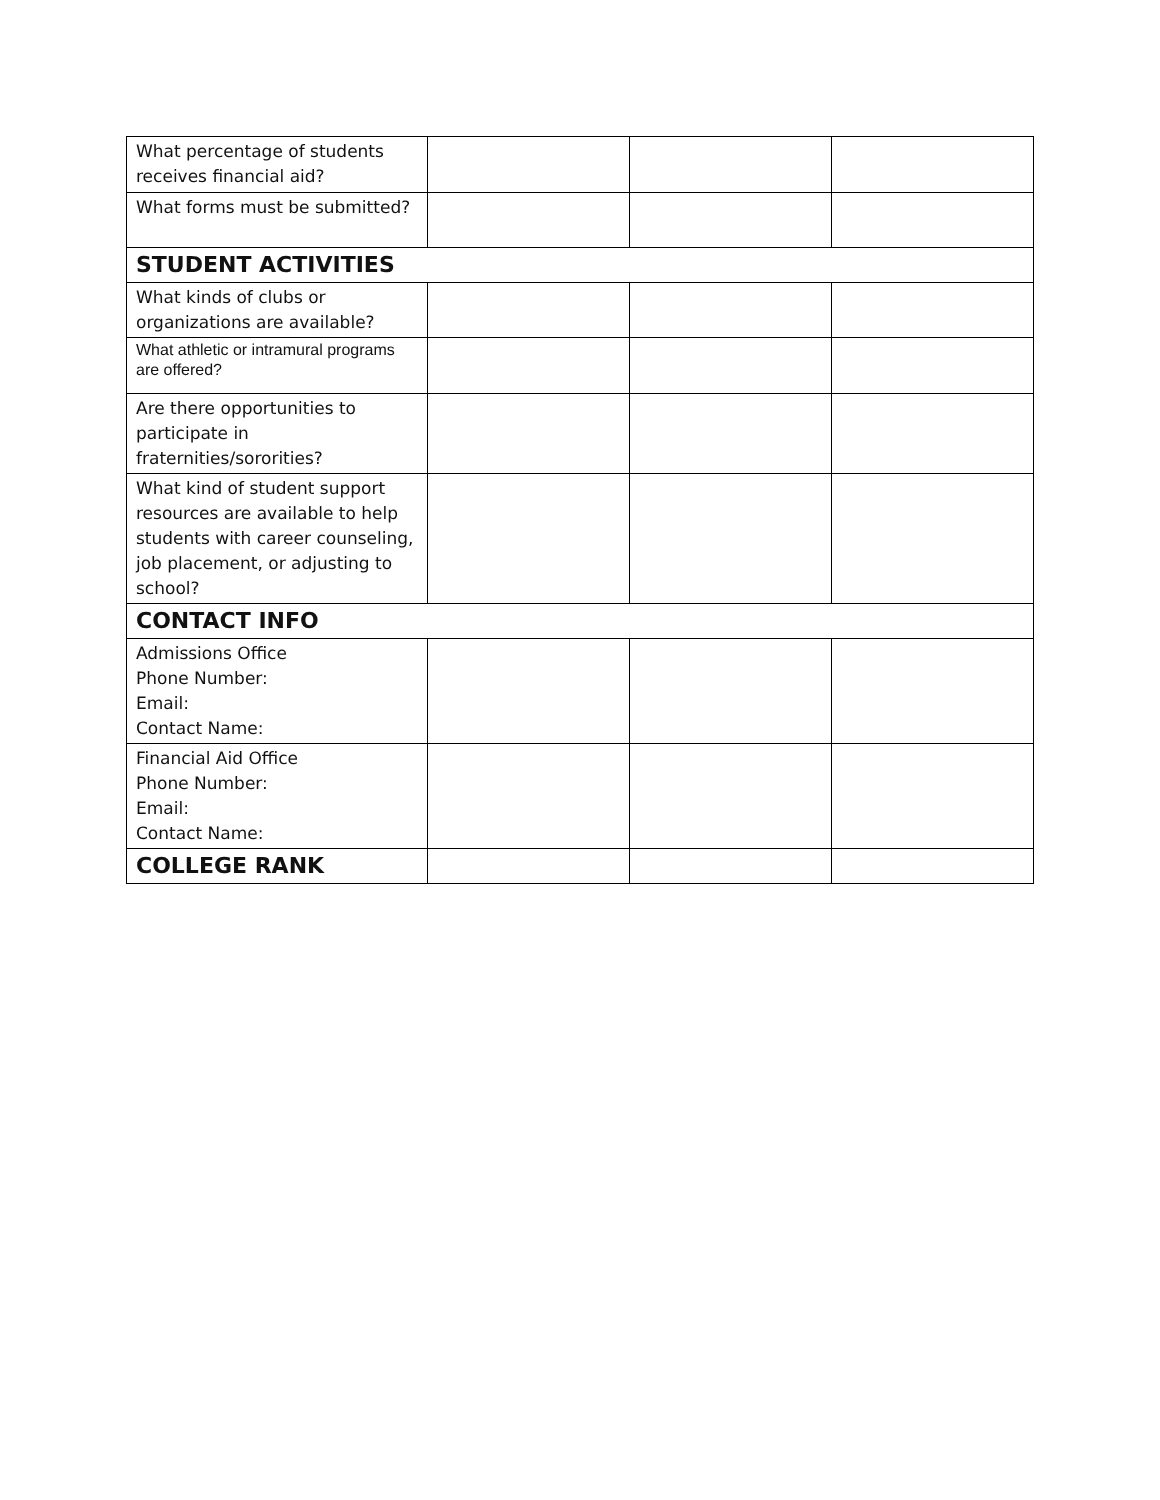| What percentage of students receives financial aid? | | | |
| What forms must be submitted? | | | |
| STUDENT ACTIVITIES | | | |
| What kinds of clubs or organizations are available? | | | |
| What athletic or intramural programs are offered? | | | |
| Are there opportunities to participate in fraternities/sororities? | | | |
| What kind of student support resources are available to help students with career counseling, job placement, or adjusting to school? | | | |
| CONTACT INFO | | | |
| Admissions Office Phone Number: Email: Contact Name: | | | |
| Financial Aid Office Phone Number: Email: Contact Name: | | | |
| COLLEGE RANK | | | |